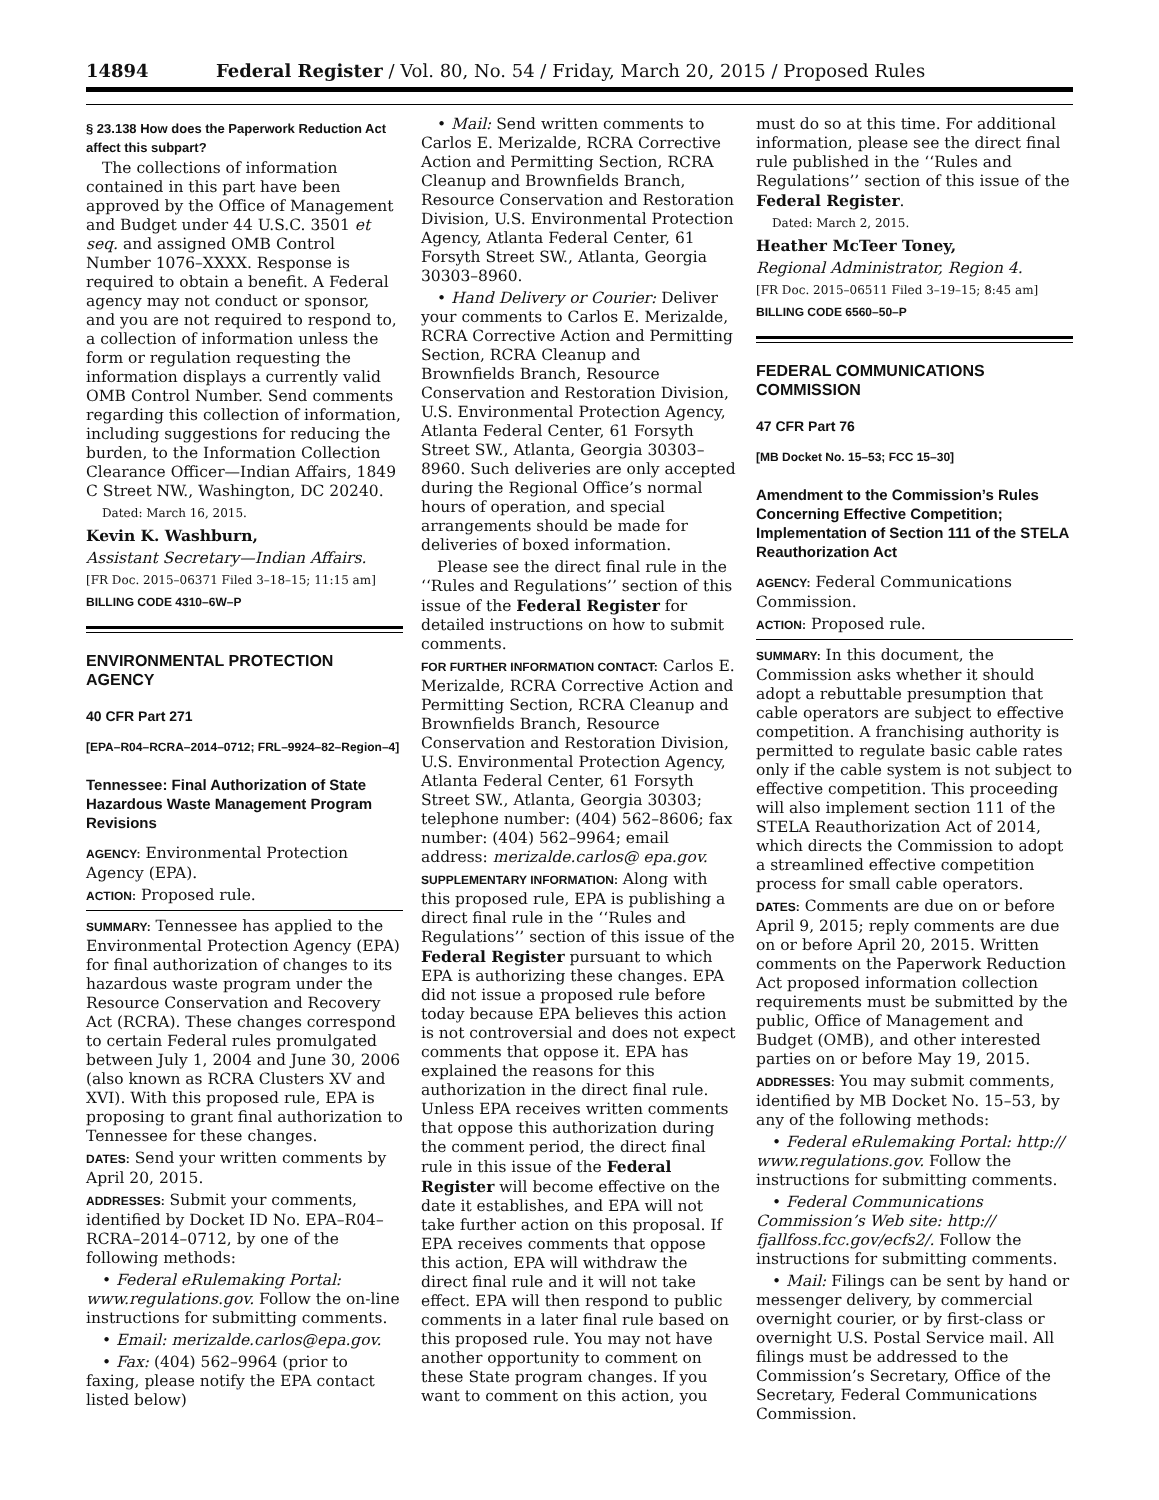14894 Federal Register / Vol. 80, No. 54 / Friday, March 20, 2015 / Proposed Rules
§ 23.138 How does the Paperwork Reduction Act affect this subpart?
The collections of information contained in this part have been approved by the Office of Management and Budget under 44 U.S.C. 3501 et seq. and assigned OMB Control Number 1076–XXXX. Response is required to obtain a benefit. A Federal agency may not conduct or sponsor, and you are not required to respond to, a collection of information unless the form or regulation requesting the information displays a currently valid OMB Control Number. Send comments regarding this collection of information, including suggestions for reducing the burden, to the Information Collection Clearance Officer—Indian Affairs, 1849 C Street NW., Washington, DC 20240.
Dated: March 16, 2015.
Kevin K. Washburn,
Assistant Secretary—Indian Affairs.
[FR Doc. 2015–06371 Filed 3–18–15; 11:15 am]
BILLING CODE 4310–6W–P
ENVIRONMENTAL PROTECTION AGENCY
40 CFR Part 271
[EPA–R04–RCRA–2014–0712; FRL–9924–82–Region–4]
Tennessee: Final Authorization of State Hazardous Waste Management Program Revisions
AGENCY: Environmental Protection Agency (EPA).
ACTION: Proposed rule.
SUMMARY: Tennessee has applied to the Environmental Protection Agency (EPA) for final authorization of changes to its hazardous waste program under the Resource Conservation and Recovery Act (RCRA). These changes correspond to certain Federal rules promulgated between July 1, 2004 and June 30, 2006 (also known as RCRA Clusters XV and XVI). With this proposed rule, EPA is proposing to grant final authorization to Tennessee for these changes.
DATES: Send your written comments by April 20, 2015.
ADDRESSES: Submit your comments, identified by Docket ID No. EPA–R04–RCRA–2014–0712, by one of the following methods:
• Federal eRulemaking Portal: www.regulations.gov. Follow the on-line instructions for submitting comments.
• Email: merizalde.carlos@epa.gov.
• Fax: (404) 562–9964 (prior to faxing, please notify the EPA contact listed below)
• Mail: Send written comments to Carlos E. Merizalde, RCRA Corrective Action and Permitting Section, RCRA Cleanup and Brownfields Branch, Resource Conservation and Restoration Division, U.S. Environmental Protection Agency, Atlanta Federal Center, 61 Forsyth Street SW., Atlanta, Georgia 30303–8960.
• Hand Delivery or Courier: Deliver your comments to Carlos E. Merizalde, RCRA Corrective Action and Permitting Section, RCRA Cleanup and Brownfields Branch, Resource Conservation and Restoration Division, U.S. Environmental Protection Agency, Atlanta Federal Center, 61 Forsyth Street SW., Atlanta, Georgia 30303–8960. Such deliveries are only accepted during the Regional Office’s normal hours of operation, and special arrangements should be made for deliveries of boxed information.
Please see the direct final rule in the ‘‘Rules and Regulations’’ section of this issue of the Federal Register for detailed instructions on how to submit comments.
FOR FURTHER INFORMATION CONTACT: Carlos E. Merizalde, RCRA Corrective Action and Permitting Section, RCRA Cleanup and Brownfields Branch, Resource Conservation and Restoration Division, U.S. Environmental Protection Agency, Atlanta Federal Center, 61 Forsyth Street SW., Atlanta, Georgia 30303; telephone number: (404) 562–8606; fax number: (404) 562–9964; email address: merizalde.carlos@ epa.gov.
SUPPLEMENTARY INFORMATION: Along with this proposed rule, EPA is publishing a direct final rule in the ‘‘Rules and Regulations’’ section of this issue of the Federal Register pursuant to which EPA is authorizing these changes. EPA did not issue a proposed rule before today because EPA believes this action is not controversial and does not expect comments that oppose it. EPA has explained the reasons for this authorization in the direct final rule. Unless EPA receives written comments that oppose this authorization during the comment period, the direct final rule in this issue of the Federal Register will become effective on the date it establishes, and EPA will not take further action on this proposal. If EPA receives comments that oppose this action, EPA will withdraw the direct final rule and it will not take effect. EPA will then respond to public comments in a later final rule based on this proposed rule. You may not have another opportunity to comment on these State program changes. If you want to comment on this action, you
must do so at this time. For additional information, please see the direct final rule published in the ‘‘Rules and Regulations’’ section of this issue of the Federal Register.
Dated: March 2, 2015.
Heather McTeer Toney,
Regional Administrator, Region 4.
[FR Doc. 2015–06511 Filed 3–19–15; 8:45 am]
BILLING CODE 6560–50–P
FEDERAL COMMUNICATIONS COMMISSION
47 CFR Part 76
[MB Docket No. 15–53; FCC 15–30]
Amendment to the Commission’s Rules Concerning Effective Competition; Implementation of Section 111 of the STELA Reauthorization Act
AGENCY: Federal Communications Commission.
ACTION: Proposed rule.
SUMMARY: In this document, the Commission asks whether it should adopt a rebuttable presumption that cable operators are subject to effective competition. A franchising authority is permitted to regulate basic cable rates only if the cable system is not subject to effective competition. This proceeding will also implement section 111 of the STELA Reauthorization Act of 2014, which directs the Commission to adopt a streamlined effective competition process for small cable operators.
DATES: Comments are due on or before April 9, 2015; reply comments are due on or before April 20, 2015. Written comments on the Paperwork Reduction Act proposed information collection requirements must be submitted by the public, Office of Management and Budget (OMB), and other interested parties on or before May 19, 2015.
ADDRESSES: You may submit comments, identified by MB Docket No. 15–53, by any of the following methods:
• Federal eRulemaking Portal: http:// www.regulations.gov. Follow the instructions for submitting comments.
• Federal Communications Commission’s Web site: http:// fjallfoss.fcc.gov/ecfs2/. Follow the instructions for submitting comments.
• Mail: Filings can be sent by hand or messenger delivery, by commercial overnight courier, or by first-class or overnight U.S. Postal Service mail. All filings must be addressed to the Commission’s Secretary, Office of the Secretary, Federal Communications Commission.